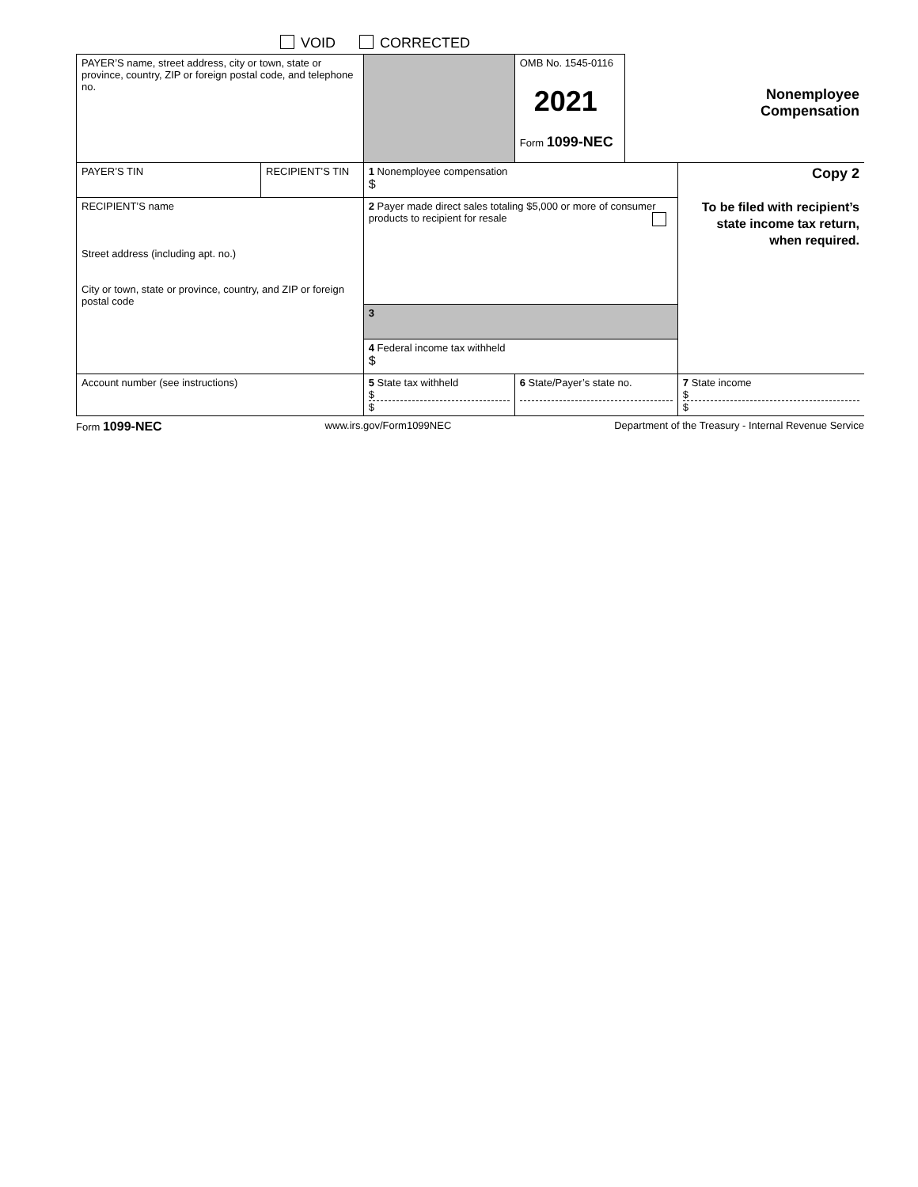VOID CORRECTED
| PAYER’S name, street address, city or town, state or province, country, ZIP or foreign postal code, and telephone no. | | | OMB No. 1545-0116 2021 Form 1099-NEC | Nonemployee Compensation | |
| PAYER’S TIN | RECIPIENT’S TIN | 1 Nonemployee compensation $ | | | Copy 2 To be filed with recipient’s state income tax return, when required. |
| RECIPIENT’S name Street address (including apt. no.) City or town, state or province, country, and ZIP or foreign postal code | | 2 Payer made direct sales totaling $5,000 or more of consumer products to recipient for resale | | | |
| | | 3 | | | |
| | | 4 Federal income tax withheld $ | | | |
| Account number (see instructions) | | 5 State tax withheld $ $ | 6 State/Payer’s state no. | | 7 State income $ $ |
Form 1099-NEC www.irs.gov/Form1099NEC Department of the Treasury - Internal Revenue Service